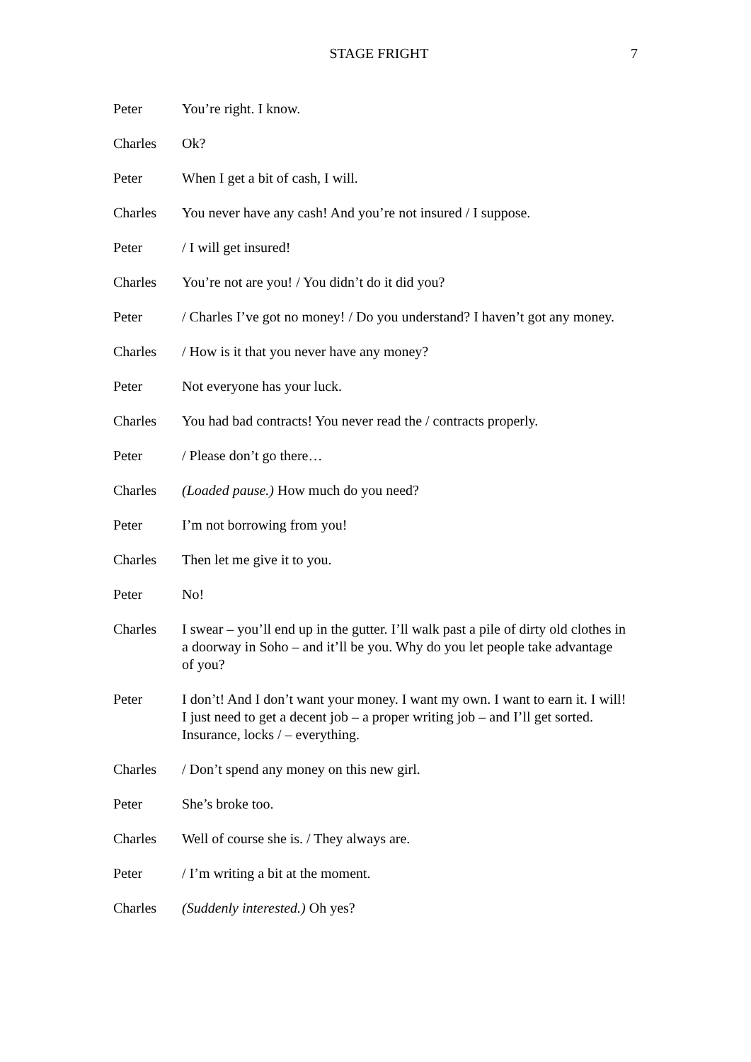STAGE FRIGHT 7
Peter You’re right. I know.
Charles Ok?
Peter When I get a bit of cash, I will.
Charles You never have any cash! And you’re not insured / I suppose.
Peter / I will get insured!
Charles You’re not are you! / You didn’t do it did you?
Peter / Charles I’ve got no money! / Do you understand? I haven’t got any money.
Charles / How is it that you never have any money?
Peter Not everyone has your luck.
Charles You had bad contracts! You never read the / contracts properly.
Peter / Please don’t go there…
Charles (Loaded pause.) How much do you need?
Peter I’m not borrowing from you!
Charles Then let me give it to you.
Peter No!
Charles I swear – you’ll end up in the gutter. I’ll walk past a pile of dirty old clothes in a doorway in Soho – and it’ll be you. Why do you let people take advantage of you?
Peter I don’t! And I don’t want your money. I want my own. I want to earn it. I will! I just need to get a decent job – a proper writing job – and I’ll get sorted. Insurance, locks / – everything.
Charles / Don’t spend any money on this new girl.
Peter She’s broke too.
Charles Well of course she is. / They always are.
Peter / I’m writing a bit at the moment.
Charles (Suddenly interested.) Oh yes?